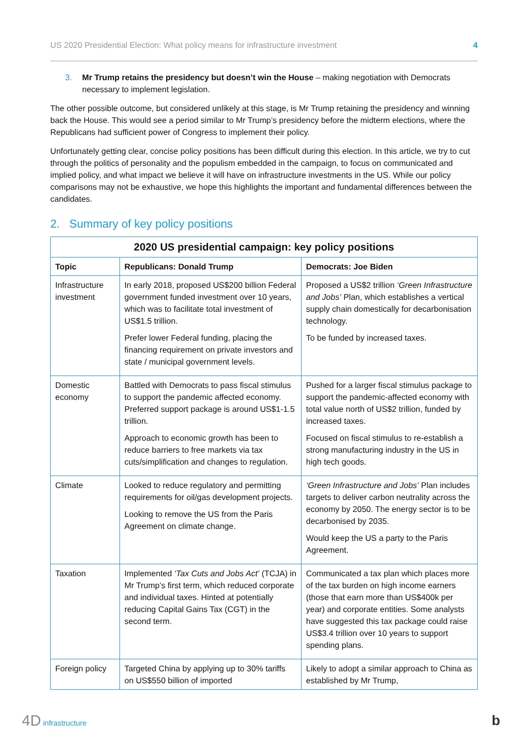US 2020 Presidential Election: What policy means for infrastructure investment 4
3. Mr Trump retains the presidency but doesn’t win the House – making negotiation with Democrats necessary to implement legislation.
The other possible outcome, but considered unlikely at this stage, is Mr Trump retaining the presidency and winning back the House. This would see a period similar to Mr Trump’s presidency before the midterm elections, where the Republicans had sufficient power of Congress to implement their policy.
Unfortunately getting clear, concise policy positions has been difficult during this election. In this article, we try to cut through the politics of personality and the populism embedded in the campaign, to focus on communicated and implied policy, and what impact we believe it will have on infrastructure investments in the US. While our policy comparisons may not be exhaustive, we hope this highlights the important and fundamental differences between the candidates.
2. Summary of key policy positions
| 2020 US presidential campaign: key policy positions | | |
| --- | --- | --- |
| Topic | Republicans: Donald Trump | Democrats: Joe Biden |
| Infrastructure investment | In early 2018, proposed US$200 billion Federal government funded investment over 10 years, which was to facilitate total investment of US$1.5 trillion. Prefer lower Federal funding, placing the financing requirement on private investors and state / municipal government levels. | Proposed a US$2 trillion ‘Green Infrastructure and Jobs’ Plan, which establishes a vertical supply chain domestically for decarbonisation technology. To be funded by increased taxes. |
| Domestic economy | Battled with Democrats to pass fiscal stimulus to support the pandemic affected economy. Preferred support package is around US$1-1.5 trillion. Approach to economic growth has been to reduce barriers to free markets via tax cuts/simplification and changes to regulation. | Pushed for a larger fiscal stimulus package to support the pandemic-affected economy with total value north of US$2 trillion, funded by increased taxes. Focused on fiscal stimulus to re-establish a strong manufacturing industry in the US in high tech goods. |
| Climate | Looked to reduce regulatory and permitting requirements for oil/gas development projects. Looking to remove the US from the Paris Agreement on climate change. | ‘Green Infrastructure and Jobs’ Plan includes targets to deliver carbon neutrality across the economy by 2050. The energy sector is to be decarbonised by 2035. Would keep the US a party to the Paris Agreement. |
| Taxation | Implemented ‘Tax Cuts and Jobs Act’ (TCJA) in Mr Trump’s first term, which reduced corporate and individual taxes. Hinted at potentially reducing Capital Gains Tax (CGT) in the second term. | Communicated a tax plan which places more of the tax burden on high income earners (those that earn more than US$400k per year) and corporate entities. Some analysts have suggested this tax package could raise US$3.4 trillion over 10 years to support spending plans. |
| Foreign policy | Targeted China by applying up to 30% tariffs on US$550 billion of imported | Likely to adopt a similar approach to China as established by Mr Trump, |
4D infrastructure b